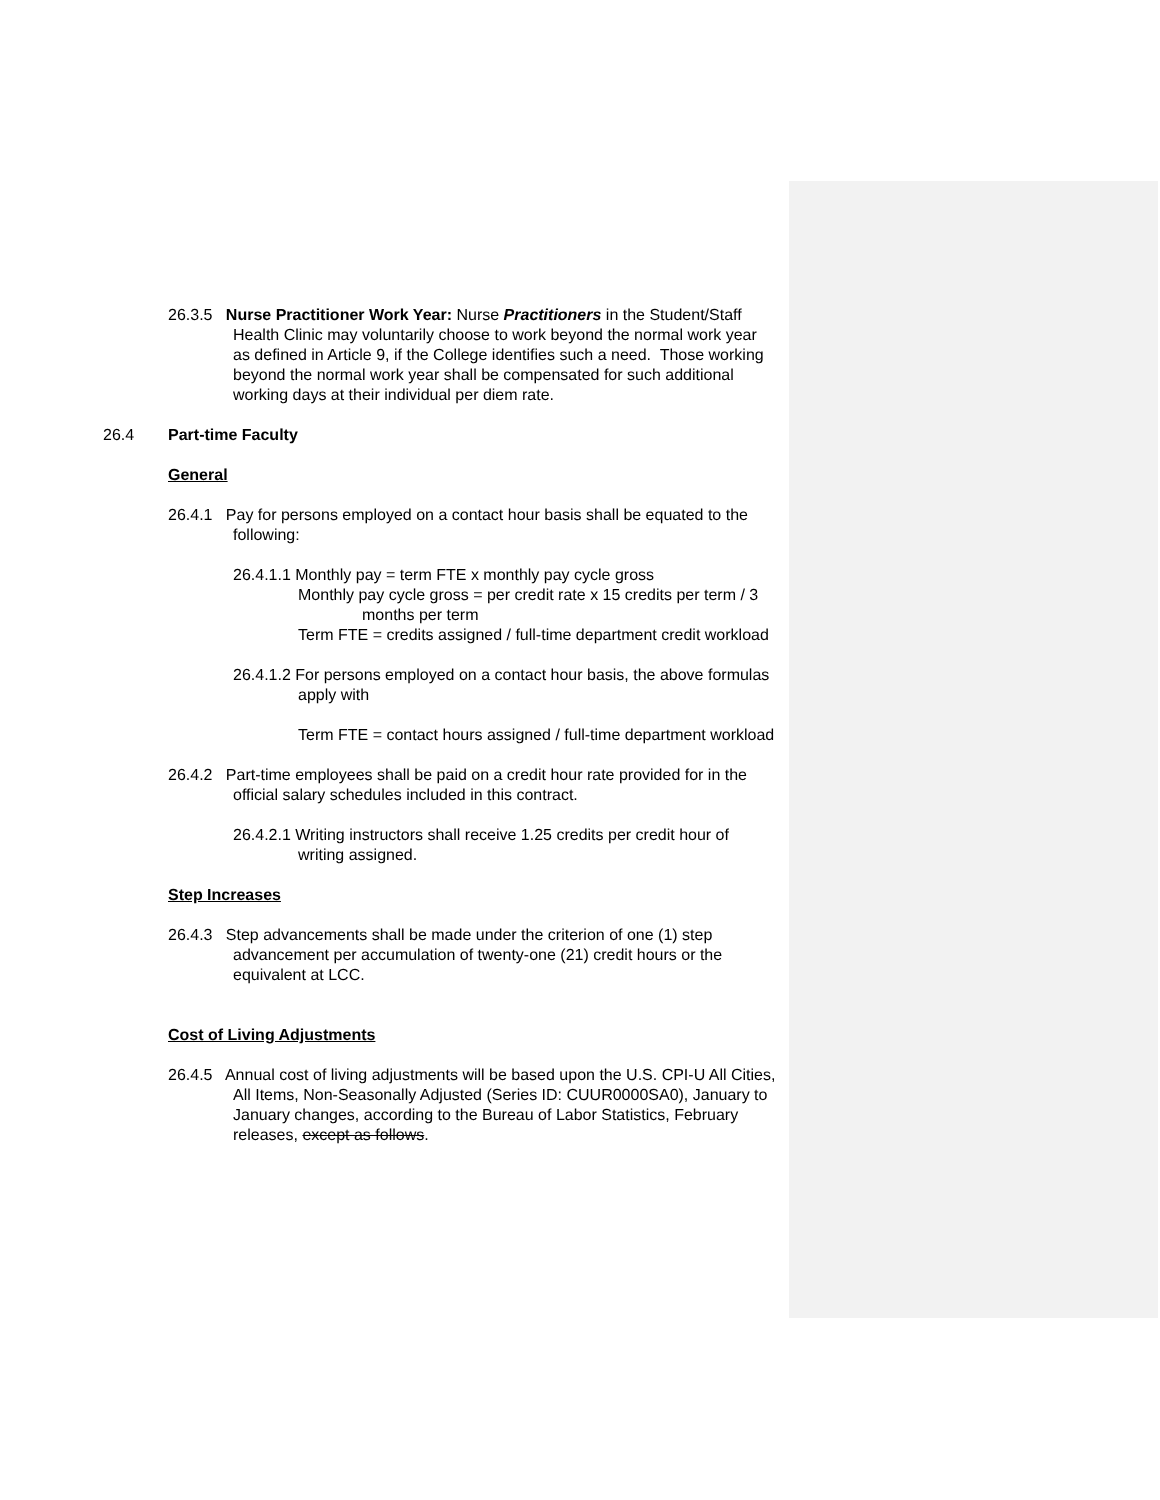26.3.5 Nurse Practitioner Work Year: Nurse Practitioners in the Student/Staff Health Clinic may voluntarily choose to work beyond the normal work year as defined in Article 9, if the College identifies such a need. Those working beyond the normal work year shall be compensated for such additional working days at their individual per diem rate.
26.4 Part-time Faculty
General
26.4.1 Pay for persons employed on a contact hour basis shall be equated to the following:
26.4.1.1 Monthly pay = term FTE x monthly pay cycle gross
Monthly pay cycle gross = per credit rate x 15 credits per term / 3 months per term
Term FTE = credits assigned / full-time department credit workload
26.4.1.2 For persons employed on a contact hour basis, the above formulas apply with
Term FTE = contact hours assigned / full-time department workload
26.4.2 Part-time employees shall be paid on a credit hour rate provided for in the official salary schedules included in this contract.
26.4.2.1 Writing instructors shall receive 1.25 credits per credit hour of writing assigned.
Step Increases
26.4.3 Step advancements shall be made under the criterion of one (1) step advancement per accumulation of twenty-one (21) credit hours or the equivalent at LCC.
Cost of Living Adjustments
26.4.5 Annual cost of living adjustments will be based upon the U.S. CPI-U All Cities, All Items, Non-Seasonally Adjusted (Series ID: CUUR0000SA0), January to January changes, according to the Bureau of Labor Statistics, February releases, except as follows.